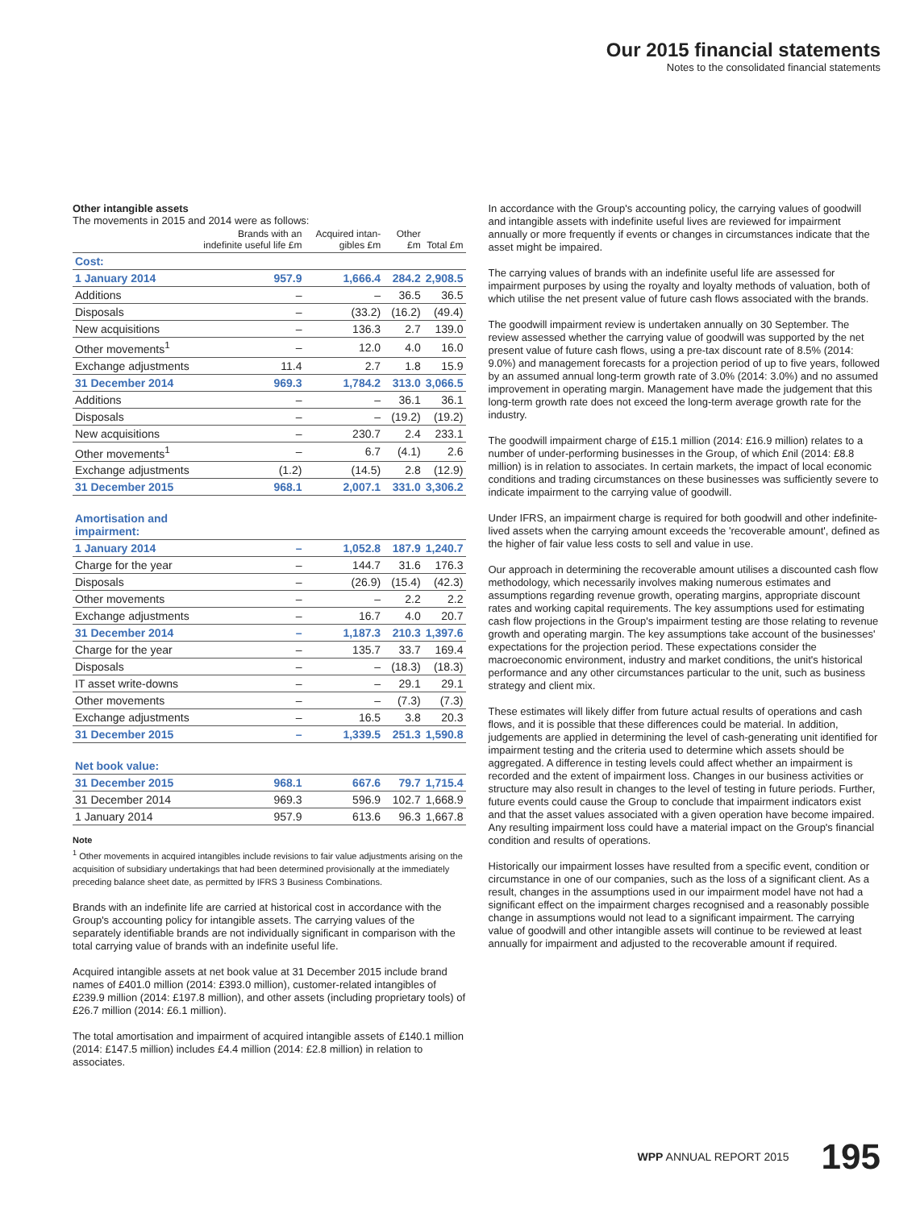Our 2015 financial statements
Notes to the consolidated financial statements
Other intangible assets
The movements in 2015 and 2014 were as follows:
| | Brands with an indefinite useful life £m | Acquired intan-gibles £m | Other £m | Total £m |
| --- | --- | --- | --- | --- |
| Cost: | | | | |
| 1 January 2014 | 957.9 | 1,666.4 | 284.2 | 2,908.5 |
| Additions | – | – | 36.5 | 36.5 |
| Disposals | – | (33.2) | (16.2) | (49.4) |
| New acquisitions | – | 136.3 | 2.7 | 139.0 |
| Other movements<sup>1</sup> | – | 12.0 | 4.0 | 16.0 |
| Exchange adjustments | 11.4 | 2.7 | 1.8 | 15.9 |
| 31 December 2014 | 969.3 | 1,784.2 | 313.0 | 3,066.5 |
| Additions | – | – | 36.1 | 36.1 |
| Disposals | – | – | (19.2) | (19.2) |
| New acquisitions | – | 230.7 | 2.4 | 233.1 |
| Other movements<sup>1</sup> | – | 6.7 | (4.1) | 2.6 |
| Exchange adjustments | (1.2) | (14.5) | 2.8 | (12.9) |
| 31 December 2015 | 968.1 | 2,007.1 | 331.0 | 3,306.2 |
| Amortisation and impairment: | | | | |
| 1 January 2014 | – | 1,052.8 | 187.9 | 1,240.7 |
| Charge for the year | – | 144.7 | 31.6 | 176.3 |
| Disposals | – | (26.9) | (15.4) | (42.3) |
| Other movements | – | – | 2.2 | 2.2 |
| Exchange adjustments | – | 16.7 | 4.0 | 20.7 |
| 31 December 2014 | – | 1,187.3 | 210.3 | 1,397.6 |
| Charge for the year | – | 135.7 | 33.7 | 169.4 |
| Disposals | – | – | (18.3) | (18.3) |
| IT asset write-downs | – | – | 29.1 | 29.1 |
| Other movements | – | – | (7.3) | (7.3) |
| Exchange adjustments | – | 16.5 | 3.8 | 20.3 |
| 31 December 2015 | – | 1,339.5 | 251.3 | 1,590.8 |
| Net book value: | | | | |
| 31 December 2015 | 968.1 | 667.6 | 79.7 | 1,715.4 |
| 31 December 2014 | 969.3 | 596.9 | 102.7 | 1,668.9 |
| 1 January 2014 | 957.9 | 613.6 | 96.3 | 1,667.8 |
Note
<sup>1</sup> Other movements in acquired intangibles include revisions to fair value adjustments arising on the acquisition of subsidiary undertakings that had been determined provisionally at the immediately preceding balance sheet date, as permitted by IFRS 3 Business Combinations.
Brands with an indefinite life are carried at historical cost in accordance with the Group's accounting policy for intangible assets. The carrying values of the separately identifiable brands are not individually significant in comparison with the total carrying value of brands with an indefinite useful life.
Acquired intangible assets at net book value at 31 December 2015 include brand names of £401.0 million (2014: £393.0 million), customer-related intangibles of £239.9 million (2014: £197.8 million), and other assets (including proprietary tools) of £26.7 million (2014: £6.1 million).
The total amortisation and impairment of acquired intangible assets of £140.1 million (2014: £147.5 million) includes £4.4 million (2014: £2.8 million) in relation to associates.
In accordance with the Group's accounting policy, the carrying values of goodwill and intangible assets with indefinite useful lives are reviewed for impairment annually or more frequently if events or changes in circumstances indicate that the asset might be impaired.
The carrying values of brands with an indefinite useful life are assessed for impairment purposes by using the royalty and loyalty methods of valuation, both of which utilise the net present value of future cash flows associated with the brands.
The goodwill impairment review is undertaken annually on 30 September. The review assessed whether the carrying value of goodwill was supported by the net present value of future cash flows, using a pre-tax discount rate of 8.5% (2014: 9.0%) and management forecasts for a projection period of up to five years, followed by an assumed annual long-term growth rate of 3.0% (2014: 3.0%) and no assumed improvement in operating margin. Management have made the judgement that this long-term growth rate does not exceed the long-term average growth rate for the industry.
The goodwill impairment charge of £15.1 million (2014: £16.9 million) relates to a number of under-performing businesses in the Group, of which £nil (2014: £8.8 million) is in relation to associates. In certain markets, the impact of local economic conditions and trading circumstances on these businesses was sufficiently severe to indicate impairment to the carrying value of goodwill.
Under IFRS, an impairment charge is required for both goodwill and other indefinite-lived assets when the carrying amount exceeds the 'recoverable amount', defined as the higher of fair value less costs to sell and value in use.
Our approach in determining the recoverable amount utilises a discounted cash flow methodology, which necessarily involves making numerous estimates and assumptions regarding revenue growth, operating margins, appropriate discount rates and working capital requirements. The key assumptions used for estimating cash flow projections in the Group's impairment testing are those relating to revenue growth and operating margin. The key assumptions take account of the businesses' expectations for the projection period. These expectations consider the macroeconomic environment, industry and market conditions, the unit's historical performance and any other circumstances particular to the unit, such as business strategy and client mix.
These estimates will likely differ from future actual results of operations and cash flows, and it is possible that these differences could be material. In addition, judgements are applied in determining the level of cash-generating unit identified for impairment testing and the criteria used to determine which assets should be aggregated. A difference in testing levels could affect whether an impairment is recorded and the extent of impairment loss. Changes in our business activities or structure may also result in changes to the level of testing in future periods. Further, future events could cause the Group to conclude that impairment indicators exist and that the asset values associated with a given operation have become impaired. Any resulting impairment loss could have a material impact on the Group's financial condition and results of operations.
Historically our impairment losses have resulted from a specific event, condition or circumstance in one of our companies, such as the loss of a significant client. As a result, changes in the assumptions used in our impairment model have not had a significant effect on the impairment charges recognised and a reasonably possible change in assumptions would not lead to a significant impairment. The carrying value of goodwill and other intangible assets will continue to be reviewed at least annually for impairment and adjusted to the recoverable amount if required.
WPP ANNUAL REPORT 2015 195